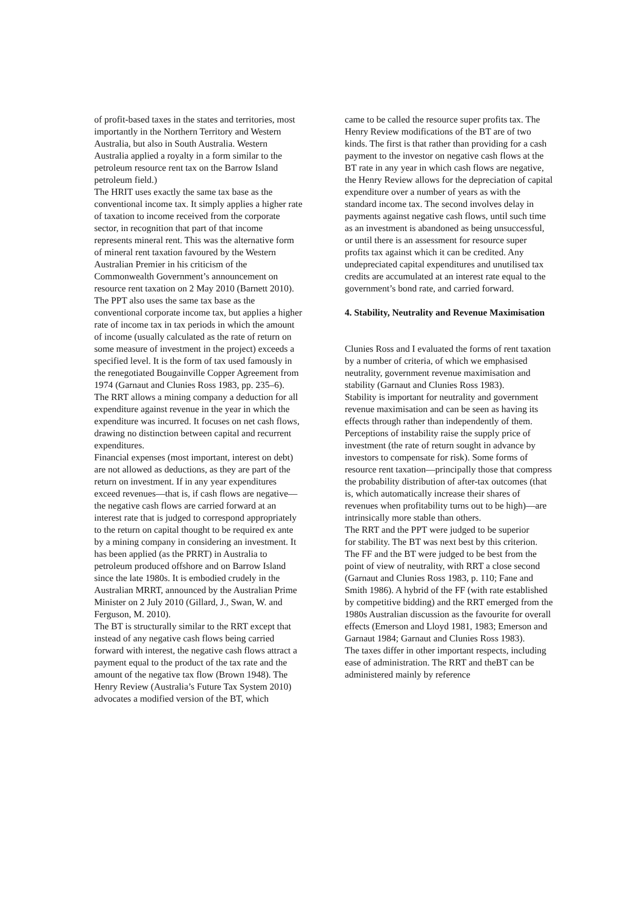of profit-based taxes in the states and territories, most importantly in the Northern Territory and Western Australia, but also in South Australia. Western Australia applied a royalty in a form similar to the petroleum resource rent tax on the Barrow Island petroleum field.)
The HRIT uses exactly the same tax base as the conventional income tax. It simply applies a higher rate of taxation to income received from the corporate sector, in recognition that part of that income represents mineral rent. This was the alternative form of mineral rent taxation favoured by the Western Australian Premier in his criticism of the Commonwealth Government’s announcement on resource rent taxation on 2 May 2010 (Barnett 2010).
The PPT also uses the same tax base as the conventional corporate income tax, but applies a higher rate of income tax in tax periods in which the amount of income (usually calculated as the rate of return on some measure of investment in the project) exceeds a specified level. It is the form of tax used famously in the renegotiated Bougainville Copper Agreement from 1974 (Garnaut and Clunies Ross 1983, pp. 235–6).
The RRT allows a mining company a deduction for all expenditure against revenue in the year in which the expenditure was incurred. It focuses on net cash flows, drawing no distinction between capital and recurrent expenditures.
Financial expenses (most important, interest on debt) are not allowed as deductions, as they are part of the return on investment. If in any year expenditures exceed revenues—that is, if cash flows are negative—the negative cash flows are carried forward at an interest rate that is judged to correspond appropriately to the return on capital thought to be required ex ante by a mining company in considering an investment. It has been applied (as the PRRT) in Australia to petroleum produced offshore and on Barrow Island since the late 1980s. It is embodied crudely in the Australian MRRT, announced by the Australian Prime Minister on 2 July 2010 (Gillard, J., Swan, W. and Ferguson, M. 2010).
The BT is structurally similar to the RRT except that instead of any negative cash flows being carried forward with interest, the negative cash flows attract a payment equal to the product of the tax rate and the amount of the negative tax flow (Brown 1948). The Henry Review (Australia’s Future Tax System 2010) advocates a modified version of the BT, which
came to be called the resource super profits tax. The Henry Review modifications of the BT are of two kinds. The first is that rather than providing for a cash payment to the investor on negative cash flows at the BT rate in any year in which cash flows are negative, the Henry Review allows for the depreciation of capital expenditure over a number of years as with the standard income tax. The second involves delay in payments against negative cash flows, until such time as an investment is abandoned as being unsuccessful, or until there is an assessment for resource super profits tax against which it can be credited. Any undepreciated capital expenditures and unutilised tax credits are accumulated at an interest rate equal to the government’s bond rate, and carried forward.
4. Stability, Neutrality and Revenue Maximisation
Clunies Ross and I evaluated the forms of rent taxation by a number of criteria, of which we emphasised neutrality, government revenue maximisation and stability (Garnaut and Clunies Ross 1983).
Stability is important for neutrality and government revenue maximisation and can be seen as having its effects through rather than independently of them. Perceptions of instability raise the supply price of investment (the rate of return sought in advance by investors to compensate for risk). Some forms of resource rent taxation—principally those that compress the probability distribution of after-tax outcomes (that is, which automatically increase their shares of revenues when profitability turns out to be high)—are intrinsically more stable than others.
The RRT and the PPT were judged to be superior
for stability. The BT was next best by this criterion. The FF and the BT were judged to be best from the point of view of neutrality, with RRT a close second (Garnaut and Clunies Ross 1983, p. 110; Fane and Smith 1986). A hybrid of the FF (with rate established by competitive bidding) and the RRT emerged from the 1980s Australian discussion as the favourite for overall effects (Emerson and Lloyd 1981, 1983; Emerson and Garnaut 1984; Garnaut and Clunies Ross 1983).
The taxes differ in other important respects, including ease of administration. The RRT and theBT can be administered mainly by reference